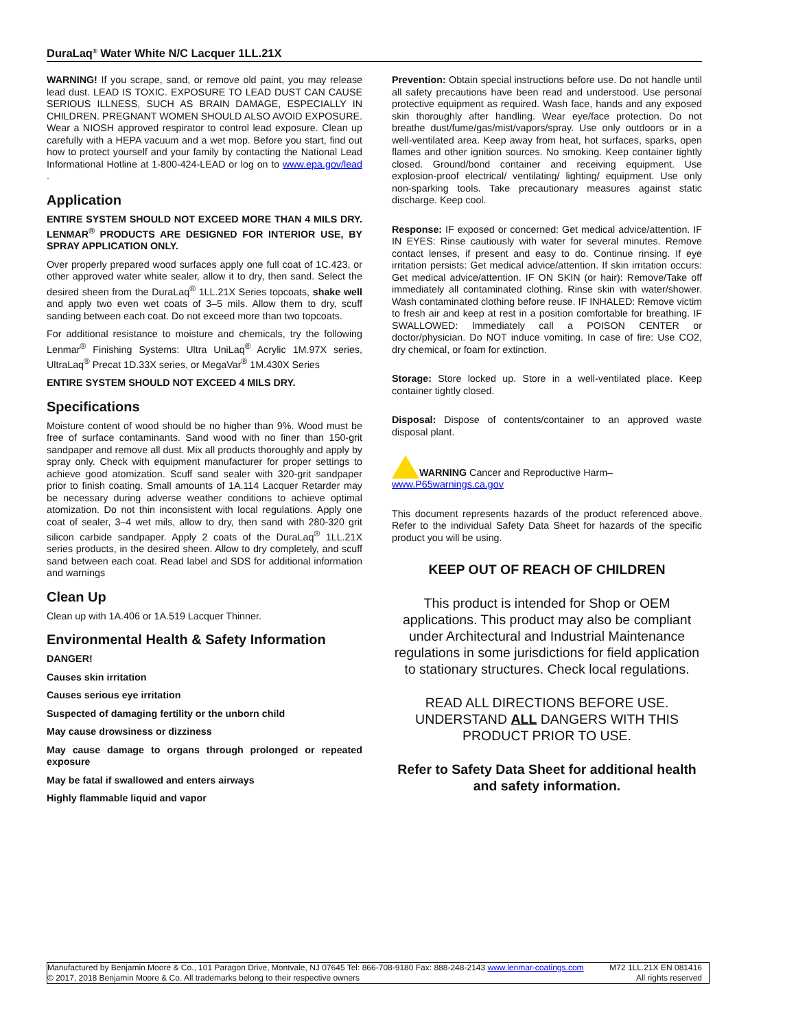DuraLaq<sup>®</sup> Water White N/C Lacquer 1LL.21X
WARNING! If you scrape, sand, or remove old paint, you may release lead dust. LEAD IS TOXIC. EXPOSURE TO LEAD DUST CAN CAUSE SERIOUS ILLNESS, SUCH AS BRAIN DAMAGE, ESPECIALLY IN CHILDREN. PREGNANT WOMEN SHOULD ALSO AVOID EXPOSURE. Wear a NIOSH approved respirator to control lead exposure. Clean up carefully with a HEPA vacuum and a wet mop. Before you start, find out how to protect yourself and your family by contacting the National Lead Informational Hotline at 1-800-424-LEAD or log on to www.epa.gov/lead .
Application
ENTIRE SYSTEM SHOULD NOT EXCEED MORE THAN 4 MILS DRY. LENMAR<sup>®</sup> PRODUCTS ARE DESIGNED FOR INTERIOR USE, BY SPRAY APPLICATION ONLY.
Over properly prepared wood surfaces apply one full coat of 1C.423, or other approved water white sealer, allow it to dry, then sand. Select the desired sheen from the DuraLaq<sup>®</sup> 1LL.21X Series topcoats, shake well and apply two even wet coats of 3–5 mils. Allow them to dry, scuff sanding between each coat. Do not exceed more than two topcoats.
For additional resistance to moisture and chemicals, try the following Lenmar<sup>®</sup> Finishing Systems: Ultra UniLaq<sup>®</sup> Acrylic 1M.97X series, UltraLaq<sup>®</sup> Precat 1D.33X series, or MegaVar<sup>®</sup> 1M.430X Series
ENTIRE SYSTEM SHOULD NOT EXCEED 4 MILS DRY.
Specifications
Moisture content of wood should be no higher than 9%. Wood must be free of surface contaminants. Sand wood with no finer than 150-grit sandpaper and remove all dust. Mix all products thoroughly and apply by spray only. Check with equipment manufacturer for proper settings to achieve good atomization. Scuff sand sealer with 320-grit sandpaper prior to finish coating. Small amounts of 1A.114 Lacquer Retarder may be necessary during adverse weather conditions to achieve optimal atomization. Do not thin inconsistent with local regulations. Apply one coat of sealer, 3–4 wet mils, allow to dry, then sand with 280-320 grit silicon carbide sandpaper. Apply 2 coats of the DuraLaq<sup>®</sup> 1LL.21X series products, in the desired sheen. Allow to dry completely, and scuff sand between each coat. Read label and SDS for additional information and warnings
Clean Up
Clean up with 1A.406 or 1A.519 Lacquer Thinner.
Environmental Health & Safety Information
DANGER!
Causes skin irritation
Causes serious eye irritation
Suspected of damaging fertility or the unborn child
May cause drowsiness or dizziness
May cause damage to organs through prolonged or repeated exposure
May be fatal if swallowed and enters airways
Highly flammable liquid and vapor
Prevention: Obtain special instructions before use. Do not handle until all safety precautions have been read and understood. Use personal protective equipment as required. Wash face, hands and any exposed skin thoroughly after handling. Wear eye/face protection. Do not breathe dust/fume/gas/mist/vapors/spray. Use only outdoors or in a well-ventilated area. Keep away from heat, hot surfaces, sparks, open flames and other ignition sources. No smoking. Keep container tightly closed. Ground/bond container and receiving equipment. Use explosion-proof electrical/ ventilating/ lighting/ equipment. Use only non-sparking tools. Take precautionary measures against static discharge. Keep cool.
Response: IF exposed or concerned: Get medical advice/attention. IF IN EYES: Rinse cautiously with water for several minutes. Remove contact lenses, if present and easy to do. Continue rinsing. If eye irritation persists: Get medical advice/attention. If skin irritation occurs: Get medical advice/attention. IF ON SKIN (or hair): Remove/Take off immediately all contaminated clothing. Rinse skin with water/shower. Wash contaminated clothing before reuse. IF INHALED: Remove victim to fresh air and keep at rest in a position comfortable for breathing. IF SWALLOWED: Immediately call a POISON CENTER or doctor/physician. Do NOT induce vomiting. In case of fire: Use CO2, dry chemical, or foam for extinction.
Storage: Store locked up. Store in a well-ventilated place. Keep container tightly closed.
Disposal: Dispose of contents/container to an approved waste disposal plant.
WARNING Cancer and Reproductive Harm–
www.P65warnings.ca.gov
This document represents hazards of the product referenced above. Refer to the individual Safety Data Sheet for hazards of the specific product you will be using.
KEEP OUT OF REACH OF CHILDREN
This product is intended for Shop or OEM applications. This product may also be compliant under Architectural and Industrial Maintenance regulations in some jurisdictions for field application to stationary structures. Check local regulations.
READ ALL DIRECTIONS BEFORE USE. UNDERSTAND ALL DANGERS WITH THIS PRODUCT PRIOR TO USE.
Refer to Safety Data Sheet for additional health and safety information.
Manufactured by Benjamin Moore & Co., 101 Paragon Drive, Montvale, NJ 07645 Tel: 866-708-9180 Fax: 888-248-2143 www.lenmar-coatings.com M72 1LL.21X EN 081416
© 2017, 2018 Benjamin Moore & Co. All trademarks belong to their respective owners All rights reserved